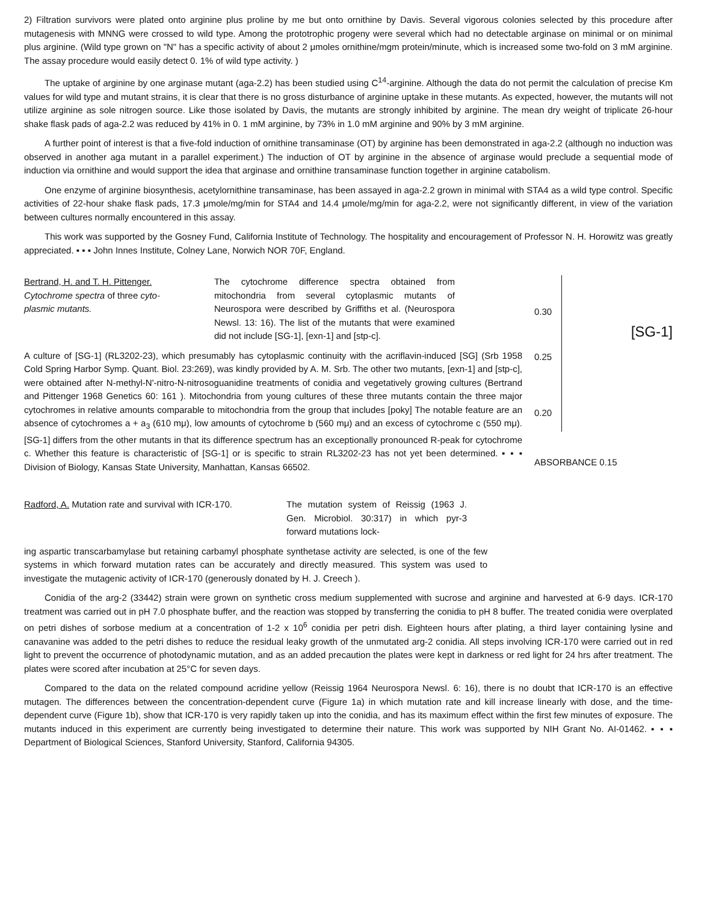2) Filtration survivors were plated onto arginine plus proline by me but onto ornithine by Davis. Several vigorous colonies selected by this procedure after mutagenesis with MNNG were crossed to wild type. Among the prototrophic progeny were several which had no detectable arginase on minimal or on minimal plus arginine. (Wild type grown on "N" has a specific activity of about 2 μmoles ornithine/mgm protein/minute, which is increased some two-fold on 3 mM arginine. The assay procedure would easily detect 0. 1% of wild type activity. )
The uptake of arginine by one arginase mutant (aga-2.2) has been studied using C<sup>14</sup>-arginine. Although the data do not permit the calculation of precise Km values for wild type and mutant strains, it is clear that there is no gross disturbance of arginine uptake in these mutants. As expected, however, the mutants will not utilize arginine as sole nitrogen source. Like those isolated by Davis, the mutants are strongly inhibited by arginine. The mean dry weight of triplicate 26-hour shake flask pads of aga-2.2 was reduced by 41% in 0. 1 mM arginine, by 73% in 1.0 mM arginine and 90% by 3 mM arginine.
A further point of interest is that a five-fold induction of ornithine transaminase (OT) by arginine has been demonstrated in aga-2.2 (although no induction was observed in another aga mutant in a parallel experiment.) The induction of OT by arginine in the absence of arginase would preclude a sequential mode of induction via ornithine and would support the idea that arginase and ornithine transaminase function together in arginine catabolism.
One enzyme of arginine biosynthesis, acetylornithine transaminase, has been assayed in aga-2.2 grown in minimal with STA4 as a wild type control. Specific activities of 22-hour shake flask pads, 17.3 μmole/mg/min for STA4 and 14.4 μmole/mg/min for aga-2.2, were not significantly different, in view of the variation between cultures normally encountered in this assay.
This work was supported by the Gosney Fund, California Institute of Technology. The hospitality and encouragement of Professor N. H. Horowitz was greatly appreciated. ▪ ▪ ▪ John Innes Institute, Colney Lane, Norwich NOR 70F, England.
Bertrand, H. and T. H. Pittenger.
Cytochrome spectra of three cyto-
plasmic mutants.
The cytochrome difference spectra obtained from mitochondria from several cytoplasmic mutants of Neurospora were described by Griffiths et al. (Neurospora Newsl. 13: 16). The list of the mutants that were examined did not include [SG-1], [exn-1] and [stp-c].
A culture of [SG-1] (RL3202-23), which presumably has cytoplasmic continuity with the acriflavin-induced [SG] (Srb 1958 Cold Spring Harbor Symp. Quant. Biol. 23:269), was kindly provided by A. M. Srb. The other two mutants, [exn-1] and [stp-c], were obtained after N-methyl-N'-nitro-N-nitrosoguanidine treatments of conidia and vegetatively growing cultures (Bertrand and Pittenger 1968 Genetics 60: 161 ). Mitochondria from young cultures of these three mutants contain the three major cytochromes in relative amounts comparable to mitochondria from the group that includes [poky] The notable feature are an absence of cytochromes a + a<sub>3</sub> (610 mμ), low amounts of cytochrome b (560 mμ) and an excess of cytochrome c (550 mμ). [SG-1] differs from the other mutants in that its difference spectrum has an exceptionally pronounced R-peak for cytochrome c. Whether this feature is characteristic of [SG-1] or is specific to strain RL3202-23 has not yet been determined. ▪ ▪ ▪ Division of Biology, Kansas State University, Manhattan, Kansas 66502.
0.30
[SG-1]
0.25
0.20
ABSORBANCE 0.15
Radford, A. Mutation rate and survival with ICR-170.
The mutation system of Reissig (1963 J. Gen. Microbiol. 30:317) in which pyr-3 forward mutations lock-
ing aspartic transcarbamylase but retaining carbamyl phosphate synthetase activity are selected, is one of the few systems in which forward mutation rates can be accurately and directly measured. This system was used to investigate the mutagenic activity of ICR-170 (generously donated by H. J. Creech ).
Conidia of the arg-2 (33442) strain were grown on synthetic cross medium supplemented with sucrose and arginine and harvested at 6-9 days. ICR-170 treatment was carried out in pH 7.0 phosphate buffer, and the reaction was stopped by transferring the conidia to pH 8 buffer. The treated conidia were overplated on petri dishes of sorbose medium at a concentration of 1-2 x 10<sup>6</sup> conidia per petri dish. Eighteen hours after plating, a third layer containing lysine and canavanine was added to the petri dishes to reduce the residual leaky growth of the unmutated arg-2 conidia. All steps involving ICR-170 were carried out in red light to prevent the occurrence of photodynamic mutation, and as an added precaution the plates were kept in darkness or red light for 24 hrs after treatment. The plates were scored after incubation at 25°C for seven days.
Compared to the data on the related compound acridine yellow (Reissig 1964 Neurospora Newsl. 6: 16), there is no doubt that ICR-170 is an effective mutagen. The differences between the concentration-dependent curve (Figure 1a) in which mutation rate and kill increase linearly with dose, and the time-dependent curve (Figure 1b), show that ICR-170 is very rapidly taken up into the conidia, and has its maximum effect within the first few minutes of exposure. The mutants induced in this experiment are currently being investigated to determine their nature. This work was supported by NIH Grant No. AI-01462. ▪ ▪ ▪ Department of Biological Sciences, Stanford University, Stanford, California 94305.